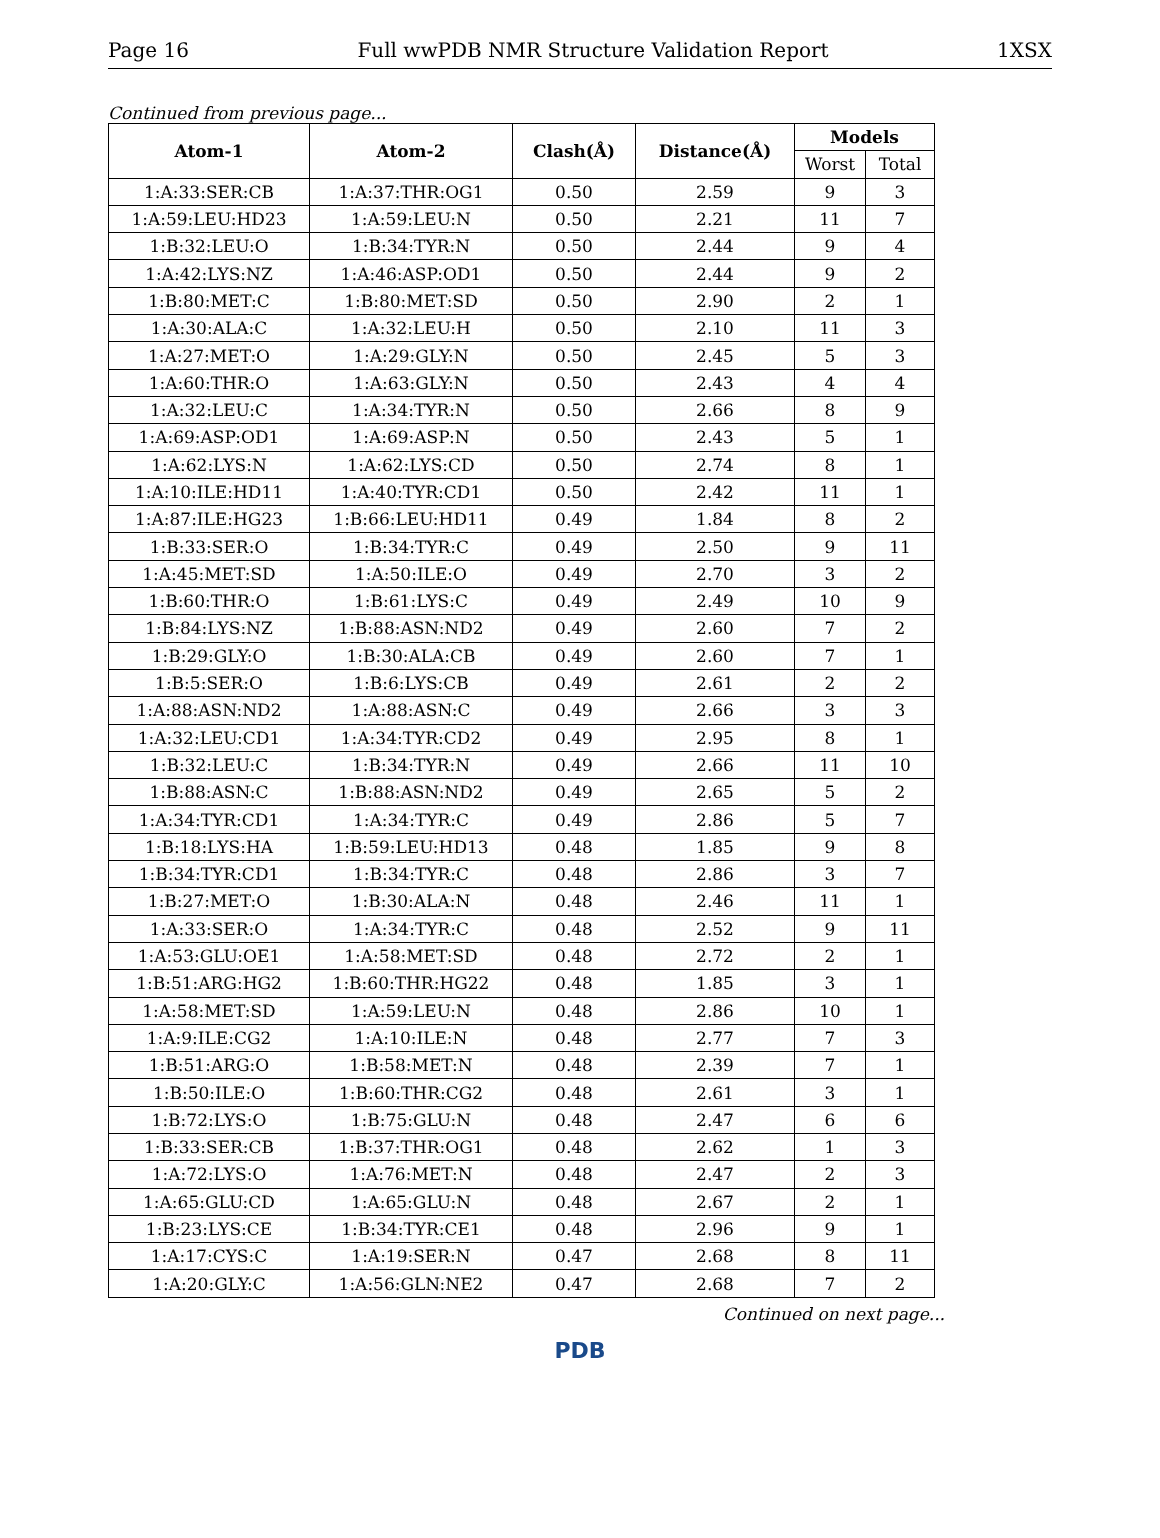Page 16 Full wwPDB NMR Structure Validation Report 1XSX
Continued from previous page...
| Atom-1 | Atom-2 | Clash(Å) | Distance(Å) | Models | |
| --- | --- | --- | --- | --- | --- |
| | | | | Worst | Total |
| 1:A:33:SER:CB | 1:A:37:THR:OG1 | 0.50 | 2.59 | 9 | 3 |
| 1:A:59:LEU:HD23 | 1:A:59:LEU:N | 0.50 | 2.21 | 11 | 7 |
| 1:B:32:LEU:O | 1:B:34:TYR:N | 0.50 | 2.44 | 9 | 4 |
| 1:A:42:LYS:NZ | 1:A:46:ASP:OD1 | 0.50 | 2.44 | 9 | 2 |
| 1:B:80:MET:C | 1:B:80:MET:SD | 0.50 | 2.90 | 2 | 1 |
| 1:A:30:ALA:C | 1:A:32:LEU:H | 0.50 | 2.10 | 11 | 3 |
| 1:A:27:MET:O | 1:A:29:GLY:N | 0.50 | 2.45 | 5 | 3 |
| 1:A:60:THR:O | 1:A:63:GLY:N | 0.50 | 2.43 | 4 | 4 |
| 1:A:32:LEU:C | 1:A:34:TYR:N | 0.50 | 2.66 | 8 | 9 |
| 1:A:69:ASP:OD1 | 1:A:69:ASP:N | 0.50 | 2.43 | 5 | 1 |
| 1:A:62:LYS:N | 1:A:62:LYS:CD | 0.50 | 2.74 | 8 | 1 |
| 1:A:10:ILE:HD11 | 1:A:40:TYR:CD1 | 0.50 | 2.42 | 11 | 1 |
| 1:A:87:ILE:HG23 | 1:B:66:LEU:HD11 | 0.49 | 1.84 | 8 | 2 |
| 1:B:33:SER:O | 1:B:34:TYR:C | 0.49 | 2.50 | 9 | 11 |
| 1:A:45:MET:SD | 1:A:50:ILE:O | 0.49 | 2.70 | 3 | 2 |
| 1:B:60:THR:O | 1:B:61:LYS:C | 0.49 | 2.49 | 10 | 9 |
| 1:B:84:LYS:NZ | 1:B:88:ASN:ND2 | 0.49 | 2.60 | 7 | 2 |
| 1:B:29:GLY:O | 1:B:30:ALA:CB | 0.49 | 2.60 | 7 | 1 |
| 1:B:5:SER:O | 1:B:6:LYS:CB | 0.49 | 2.61 | 2 | 2 |
| 1:A:88:ASN:ND2 | 1:A:88:ASN:C | 0.49 | 2.66 | 3 | 3 |
| 1:A:32:LEU:CD1 | 1:A:34:TYR:CD2 | 0.49 | 2.95 | 8 | 1 |
| 1:B:32:LEU:C | 1:B:34:TYR:N | 0.49 | 2.66 | 11 | 10 |
| 1:B:88:ASN:C | 1:B:88:ASN:ND2 | 0.49 | 2.65 | 5 | 2 |
| 1:A:34:TYR:CD1 | 1:A:34:TYR:C | 0.49 | 2.86 | 5 | 7 |
| 1:B:18:LYS:HA | 1:B:59:LEU:HD13 | 0.48 | 1.85 | 9 | 8 |
| 1:B:34:TYR:CD1 | 1:B:34:TYR:C | 0.48 | 2.86 | 3 | 7 |
| 1:B:27:MET:O | 1:B:30:ALA:N | 0.48 | 2.46 | 11 | 1 |
| 1:A:33:SER:O | 1:A:34:TYR:C | 0.48 | 2.52 | 9 | 11 |
| 1:A:53:GLU:OE1 | 1:A:58:MET:SD | 0.48 | 2.72 | 2 | 1 |
| 1:B:51:ARG:HG2 | 1:B:60:THR:HG22 | 0.48 | 1.85 | 3 | 1 |
| 1:A:58:MET:SD | 1:A:59:LEU:N | 0.48 | 2.86 | 10 | 1 |
| 1:A:9:ILE:CG2 | 1:A:10:ILE:N | 0.48 | 2.77 | 7 | 3 |
| 1:B:51:ARG:O | 1:B:58:MET:N | 0.48 | 2.39 | 7 | 1 |
| 1:B:50:ILE:O | 1:B:60:THR:CG2 | 0.48 | 2.61 | 3 | 1 |
| 1:B:72:LYS:O | 1:B:75:GLU:N | 0.48 | 2.47 | 6 | 6 |
| 1:B:33:SER:CB | 1:B:37:THR:OG1 | 0.48 | 2.62 | 1 | 3 |
| 1:A:72:LYS:O | 1:A:76:MET:N | 0.48 | 2.47 | 2 | 3 |
| 1:A:65:GLU:CD | 1:A:65:GLU:N | 0.48 | 2.67 | 2 | 1 |
| 1:B:23:LYS:CE | 1:B:34:TYR:CE1 | 0.48 | 2.96 | 9 | 1 |
| 1:A:17:CYS:C | 1:A:19:SER:N | 0.47 | 2.68 | 8 | 11 |
| 1:A:20:GLY:C | 1:A:56:GLN:NE2 | 0.47 | 2.68 | 7 | 2 |
Continued on next page...
PDB